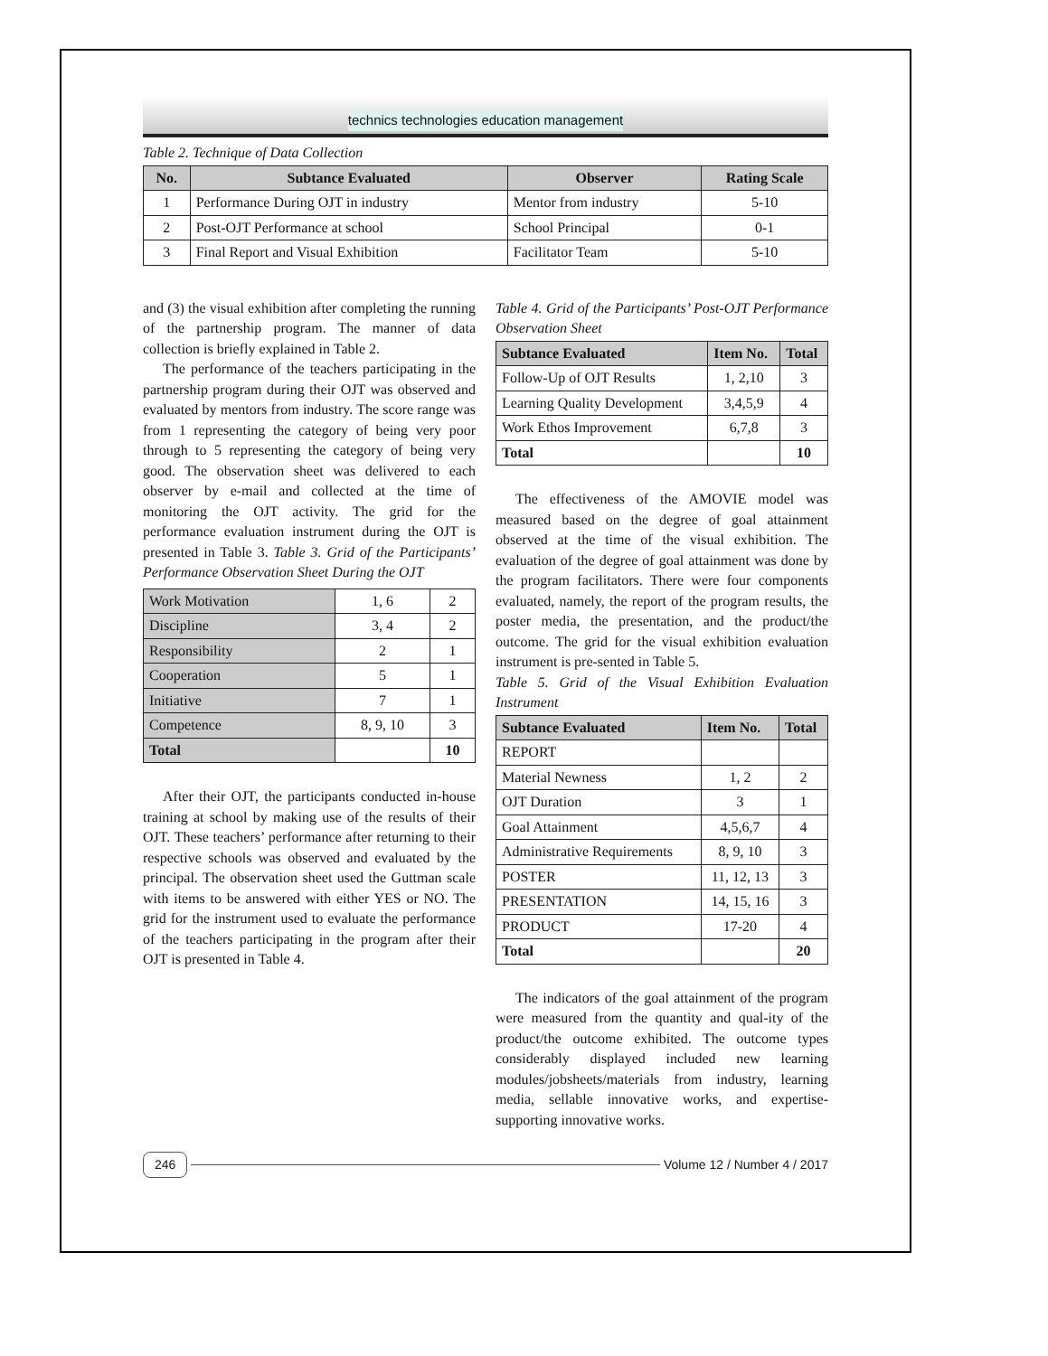technics technologies education management
Table 2. Technique of Data Collection
| No. | Subtance Evaluated | Observer | Rating Scale |
| --- | --- | --- | --- |
| 1 | Performance During OJT in industry | Mentor from industry | 5-10 |
| 2 | Post-OJT Performance at school | School Principal | 0-1 |
| 3 | Final Report and Visual Exhibition | Facilitator Team | 5-10 |
and (3) the visual exhibition after completing the running of the partnership program. The manner of data collection is briefly explained in Table 2.
The performance of the teachers participating in the partnership program during their OJT was observed and evaluated by mentors from industry. The score range was from 1 representing the category of being very poor through to 5 representing the category of being very good. The observation sheet was delivered to each observer by e-mail and collected at the time of monitoring the OJT activity. The grid for the performance evaluation instrument during the OJT is presented in Table 3. Table 3. Grid of the Participants’ Performance Observation Sheet During the OJT
| Work Motivation | 1, 6 | 2 |
| Discipline | 3, 4 | 2 |
| Responsibility | 2 | 1 |
| Cooperation | 5 | 1 |
| Initiative | 7 | 1 |
| Competence | 8, 9, 10 | 3 |
| Total | | 10 |
After their OJT, the participants conducted in-house training at school by making use of the results of their OJT. These teachers’ performance after returning to their respective schools was observed and evaluated by the principal. The observation sheet used the Guttman scale with items to be answered with either YES or NO. The grid for the instrument used to evaluate the performance of the teachers participating in the program after their OJT is presented in Table 4.
Table 4. Grid of the Participants’ Post-OJT Performance Observation Sheet
| Subtance Evaluated | Item No. | Total |
| --- | --- | --- |
| Follow-Up of OJT Results | 1, 2,10 | 3 |
| Learning Quality Development | 3,4,5,9 | 4 |
| Work Ethos Improvement | 6,7,8 | 3 |
| Total | | 10 |
The effectiveness of the AMOVIE model was measured based on the degree of goal attainment observed at the time of the visual exhibition. The evaluation of the degree of goal attainment was done by the program facilitators. There were four components evaluated, namely, the report of the program results, the poster media, the presentation, and the product/the outcome. The grid for the visual exhibition evaluation instrument is pre-sented in Table 5.
Table 5. Grid of the Visual Exhibition Evaluation Instrument
| Subtance Evaluated | Item No. | Total |
| --- | --- | --- |
| REPORT | | |
| Material Newness | 1, 2 | 2 |
| OJT Duration | 3 | 1 |
| Goal Attainment | 4,5,6,7 | 4 |
| Administrative Requirements | 8, 9, 10 | 3 |
| POSTER | 11, 12, 13 | 3 |
| PRESENTATION | 14, 15, 16 | 3 |
| PRODUCT | 17-20 | 4 |
| Total | | 20 |
The indicators of the goal attainment of the program were measured from the quantity and qual-ity of the product/the outcome exhibited. The outcome types considerably displayed included new learning modules/jobsheets/materials from industry, learning media, sellable innovative works, and expertise-supporting innovative works.
246 Volume 12 / Number 4 / 2017